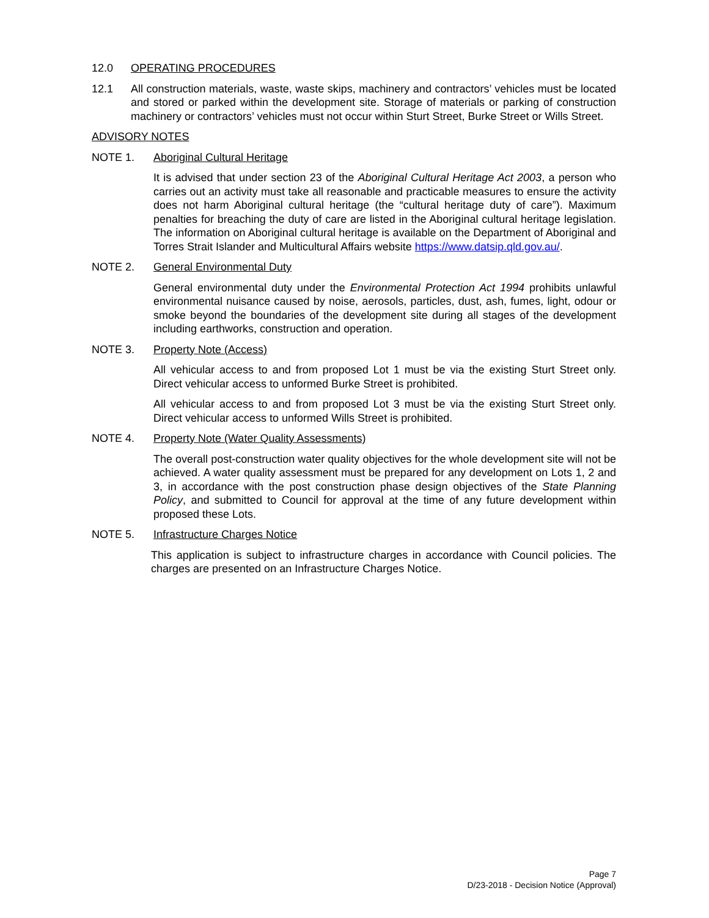12.0 OPERATING PROCEDURES
12.1 All construction materials, waste, waste skips, machinery and contractors’ vehicles must be located and stored or parked within the development site. Storage of materials or parking of construction machinery or contractors’ vehicles must not occur within Sturt Street, Burke Street or Wills Street.
ADVISORY NOTES
NOTE 1. Aboriginal Cultural Heritage
It is advised that under section 23 of the Aboriginal Cultural Heritage Act 2003, a person who carries out an activity must take all reasonable and practicable measures to ensure the activity does not harm Aboriginal cultural heritage (the “cultural heritage duty of care”). Maximum penalties for breaching the duty of care are listed in the Aboriginal cultural heritage legislation. The information on Aboriginal cultural heritage is available on the Department of Aboriginal and Torres Strait Islander and Multicultural Affairs website https://www.datsip.qld.gov.au/.
NOTE 2. General Environmental Duty
General environmental duty under the Environmental Protection Act 1994 prohibits unlawful environmental nuisance caused by noise, aerosols, particles, dust, ash, fumes, light, odour or smoke beyond the boundaries of the development site during all stages of the development including earthworks, construction and operation.
NOTE 3. Property Note (Access)
All vehicular access to and from proposed Lot 1 must be via the existing Sturt Street only. Direct vehicular access to unformed Burke Street is prohibited.
All vehicular access to and from proposed Lot 3 must be via the existing Sturt Street only. Direct vehicular access to unformed Wills Street is prohibited.
NOTE 4. Property Note (Water Quality Assessments)
The overall post-construction water quality objectives for the whole development site will not be achieved. A water quality assessment must be prepared for any development on Lots 1, 2 and 3, in accordance with the post construction phase design objectives of the State Planning Policy, and submitted to Council for approval at the time of any future development within proposed these Lots.
NOTE 5. Infrastructure Charges Notice
This application is subject to infrastructure charges in accordance with Council policies. The charges are presented on an Infrastructure Charges Notice.
Page 7
D/23-2018 - Decision Notice (Approval)